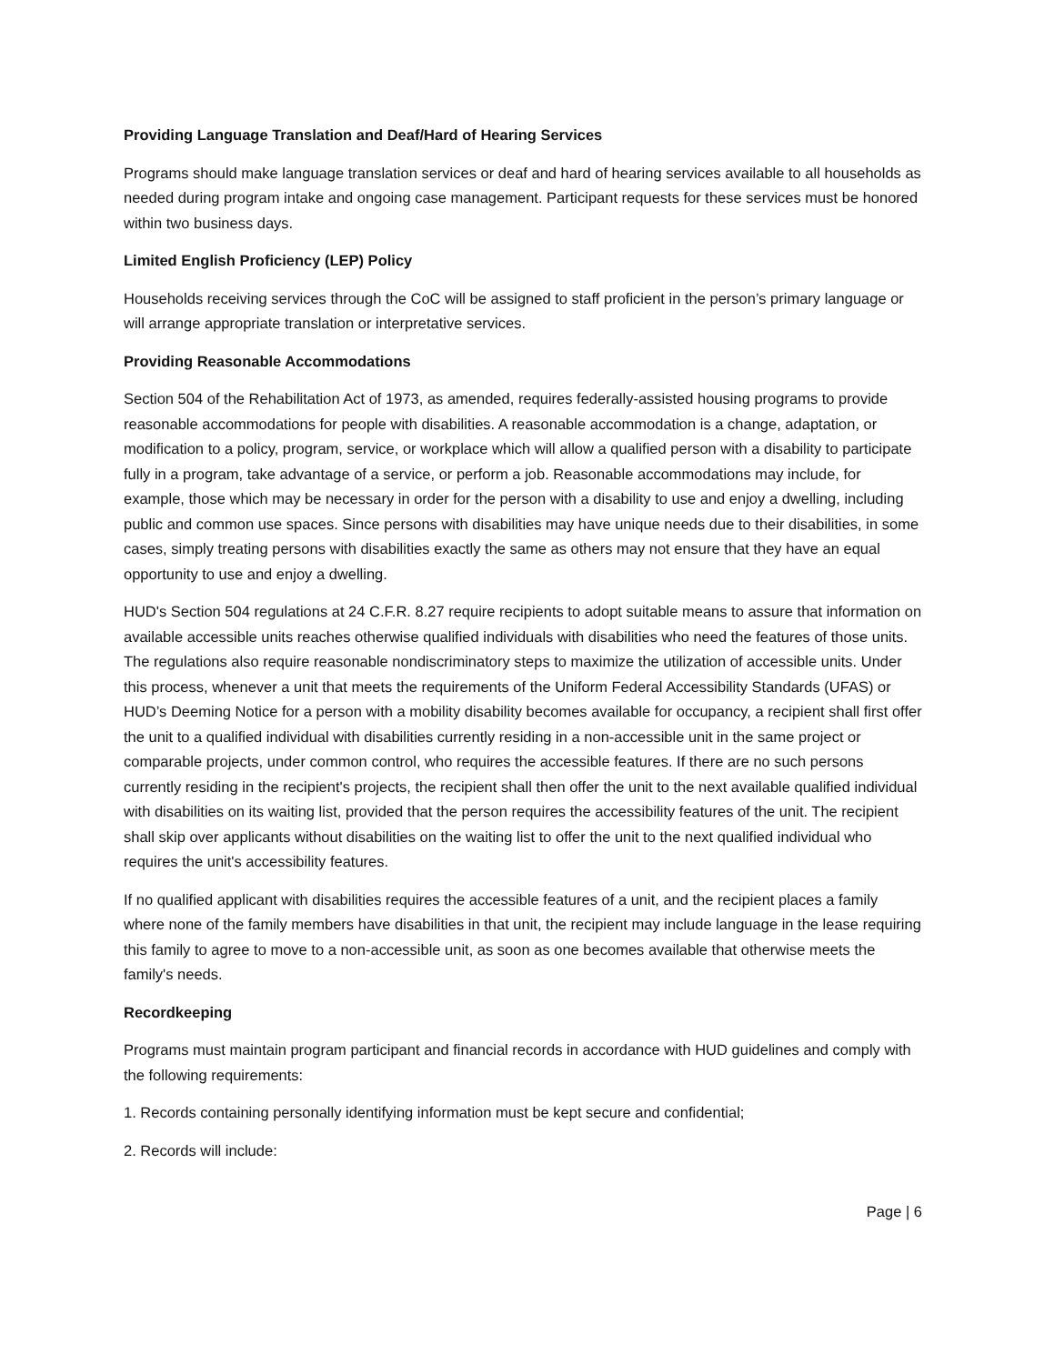Providing Language Translation and Deaf/Hard of Hearing Services
Programs should make language translation services or deaf and hard of hearing services available to all households as needed during program intake and ongoing case management. Participant requests for these services must be honored within two business days.
Limited English Proficiency (LEP) Policy
Households receiving services through the CoC will be assigned to staff proficient in the person’s primary language or will arrange appropriate translation or interpretative services.
Providing Reasonable Accommodations
Section 504 of the Rehabilitation Act of 1973, as amended, requires federally-assisted housing programs to provide reasonable accommodations for people with disabilities. A reasonable accommodation is a change, adaptation, or modification to a policy, program, service, or workplace which will allow a qualified person with a disability to participate fully in a program, take advantage of a service, or perform a job. Reasonable accommodations may include, for example, those which may be necessary in order for the person with a disability to use and enjoy a dwelling, including public and common use spaces. Since persons with disabilities may have unique needs due to their disabilities, in some cases, simply treating persons with disabilities exactly the same as others may not ensure that they have an equal opportunity to use and enjoy a dwelling.
HUD's Section 504 regulations at 24 C.F.R. 8.27 require recipients to adopt suitable means to assure that information on available accessible units reaches otherwise qualified individuals with disabilities who need the features of those units. The regulations also require reasonable nondiscriminatory steps to maximize the utilization of accessible units. Under this process, whenever a unit that meets the requirements of the Uniform Federal Accessibility Standards (UFAS) or HUD’s Deeming Notice for a person with a mobility disability becomes available for occupancy, a recipient shall first offer the unit to a qualified individual with disabilities currently residing in a non-accessible unit in the same project or comparable projects, under common control, who requires the accessible features. If there are no such persons currently residing in the recipient's projects, the recipient shall then offer the unit to the next available qualified individual with disabilities on its waiting list, provided that the person requires the accessibility features of the unit. The recipient shall skip over applicants without disabilities on the waiting list to offer the unit to the next qualified individual who requires the unit's accessibility features.
If no qualified applicant with disabilities requires the accessible features of a unit, and the recipient places a family where none of the family members have disabilities in that unit, the recipient may include language in the lease requiring this family to agree to move to a non-accessible unit, as soon as one becomes available that otherwise meets the family's needs.
Recordkeeping
Programs must maintain program participant and financial records in accordance with HUD guidelines and comply with the following requirements:
1. Records containing personally identifying information must be kept secure and confidential;
2. Records will include:
Page | 6